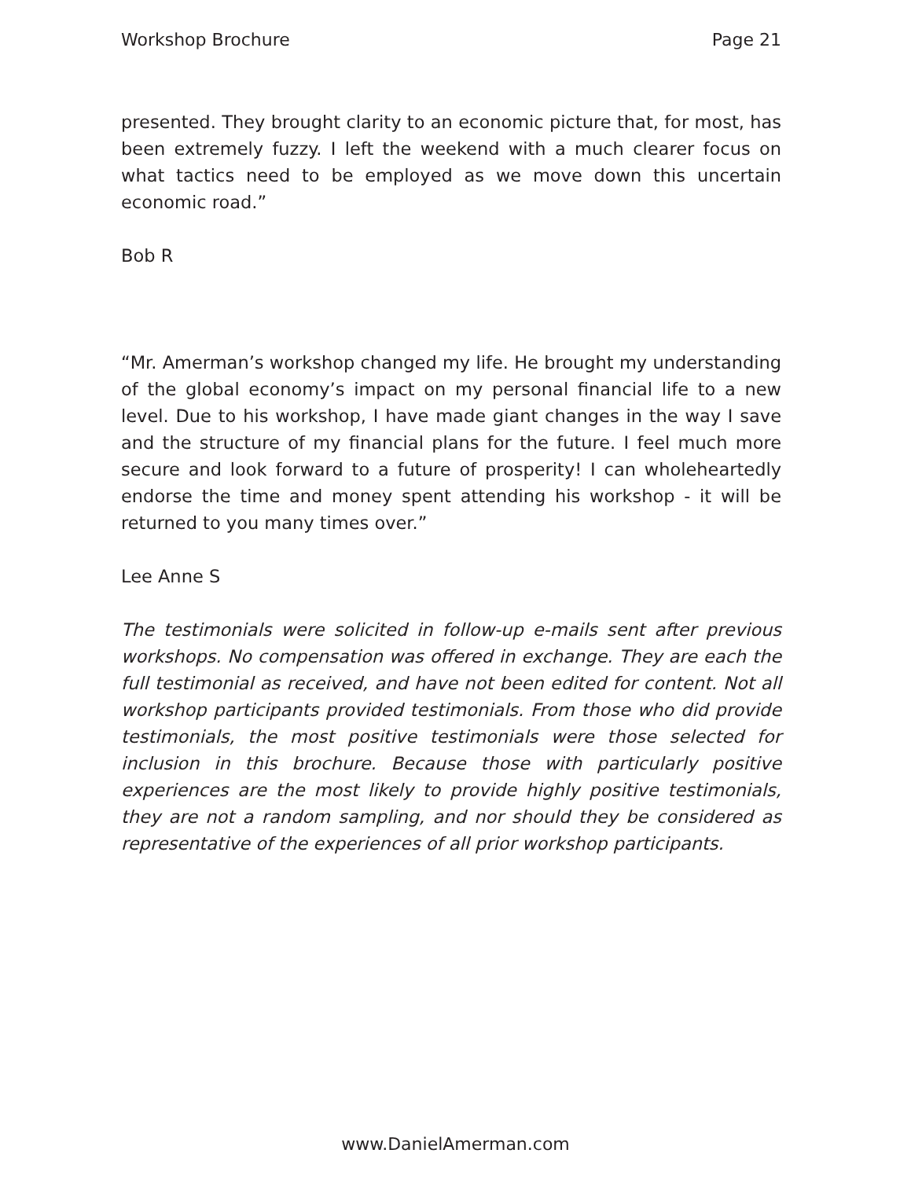Workshop Brochure Page 21
presented. They brought clarity to an economic picture that, for most, has been extremely fuzzy. I left the weekend with a much clearer focus on what tactics need to be employed as we move down this uncertain economic road.”
Bob R
“Mr. Amerman’s workshop changed my life. He brought my understanding of the global economy’s impact on my personal financial life to a new level. Due to his workshop, I have made giant changes in the way I save and the structure of my financial plans for the future. I feel much more secure and look forward to a future of prosperity! I can wholeheartedly endorse the time and money spent attending his workshop - it will be returned to you many times over.”
Lee Anne S
The testimonials were solicited in follow-up e-mails sent after previous workshops. No compensation was offered in exchange. They are each the full testimonial as received, and have not been edited for content. Not all workshop participants provided testimonials. From those who did provide testimonials, the most positive testimonials were those selected for inclusion in this brochure. Because those with particularly positive experiences are the most likely to provide highly positive testimonials, they are not a random sampling, and nor should they be considered as representative of the experiences of all prior workshop participants.
www.DanielAmerman.com